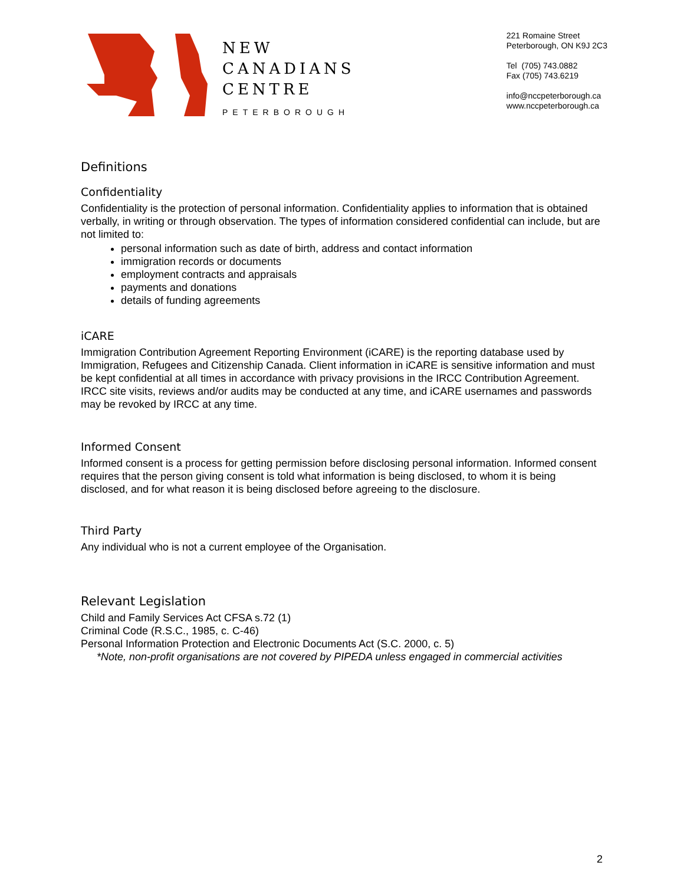NEW
CANADIANS
CENTRE
PETERBOROUGH
221 Romaine Street
Peterborough, ON K9J 2C3
Tel (705) 743.0882
Fax (705) 743.6219
info@nccpeterborough.ca
www.nccpeterborough.ca
Definitions
Confidentiality
Confidentiality is the protection of personal information. Confidentiality applies to information that is obtained verbally, in writing or through observation. The types of information considered confidential can include, but are not limited to:
personal information such as date of birth, address and contact information
immigration records or documents
employment contracts and appraisals
payments and donations
details of funding agreements
iCARE
Immigration Contribution Agreement Reporting Environment (iCARE) is the reporting database used by Immigration, Refugees and Citizenship Canada. Client information in iCARE is sensitive information and must be kept confidential at all times in accordance with privacy provisions in the IRCC Contribution Agreement. IRCC site visits, reviews and/or audits may be conducted at any time, and iCARE usernames and passwords may be revoked by IRCC at any time.
Informed Consent
Informed consent is a process for getting permission before disclosing personal information. Informed consent requires that the person giving consent is told what information is being disclosed, to whom it is being disclosed, and for what reason it is being disclosed before agreeing to the disclosure.
Third Party
Any individual who is not a current employee of the Organisation.
Relevant Legislation
Child and Family Services Act CFSA s.72 (1)
Criminal Code (R.S.C., 1985, c. C-46)
Personal Information Protection and Electronic Documents Act (S.C. 2000, c. 5)
*Note, non-profit organisations are not covered by PIPEDA unless engaged in commercial activities
2